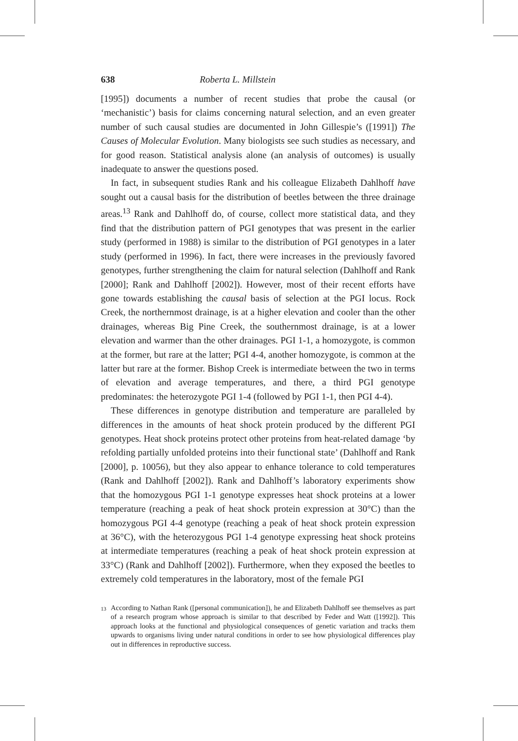638 Roberta L. Millstein
[1995]) documents a number of recent studies that probe the causal (or ‘mechanistic’) basis for claims concerning natural selection, and an even greater number of such causal studies are documented in John Gillespie’s ([1991]) The Causes of Molecular Evolution. Many biologists see such studies as necessary, and for good reason. Statistical analysis alone (an analysis of outcomes) is usually inadequate to answer the questions posed.
In fact, in subsequent studies Rank and his colleague Elizabeth Dahlhoff have sought out a causal basis for the distribution of beetles between the three drainage areas.<sup>13</sup> Rank and Dahlhoff do, of course, collect more statistical data, and they find that the distribution pattern of PGI genotypes that was present in the earlier study (performed in 1988) is similar to the distribution of PGI genotypes in a later study (performed in 1996). In fact, there were increases in the previously favored genotypes, further strengthening the claim for natural selection (Dahlhoff and Rank [2000]; Rank and Dahlhoff [2002]). However, most of their recent efforts have gone towards establishing the causal basis of selection at the PGI locus. Rock Creek, the northernmost drainage, is at a higher elevation and cooler than the other drainages, whereas Big Pine Creek, the southernmost drainage, is at a lower elevation and warmer than the other drainages. PGI 1-1, a homozygote, is common at the former, but rare at the latter; PGI 4-4, another homozygote, is common at the latter but rare at the former. Bishop Creek is intermediate between the two in terms of elevation and average temperatures, and there, a third PGI genotype predominates: the heterozygote PGI 1-4 (followed by PGI 1-1, then PGI 4-4).
These differences in genotype distribution and temperature are paralleled by differences in the amounts of heat shock protein produced by the different PGI genotypes. Heat shock proteins protect other proteins from heat-related damage ‘by refolding partially unfolded proteins into their functional state’ (Dahlhoff and Rank [2000], p. 10056), but they also appear to enhance tolerance to cold temperatures (Rank and Dahlhoff [2002]). Rank and Dahlhoff’s laboratory experiments show that the homozygous PGI 1-1 genotype expresses heat shock proteins at a lower temperature (reaching a peak of heat shock protein expression at 30°C) than the homozygous PGI 4-4 genotype (reaching a peak of heat shock protein expression at 36°C), with the heterozygous PGI 1-4 genotype expressing heat shock proteins at intermediate temperatures (reaching a peak of heat shock protein expression at 33°C) (Rank and Dahlhoff [2002]). Furthermore, when they exposed the beetles to extremely cold temperatures in the laboratory, most of the female PGI
<sup>13</sup> According to Nathan Rank ([personal communication]), he and Elizabeth Dahlhoff see themselves as part of a research program whose approach is similar to that described by Feder and Watt ([1992]). This approach looks at the functional and physiological consequences of genetic variation and tracks them upwards to organisms living under natural conditions in order to see how physiological differences play out in differences in reproductive success.